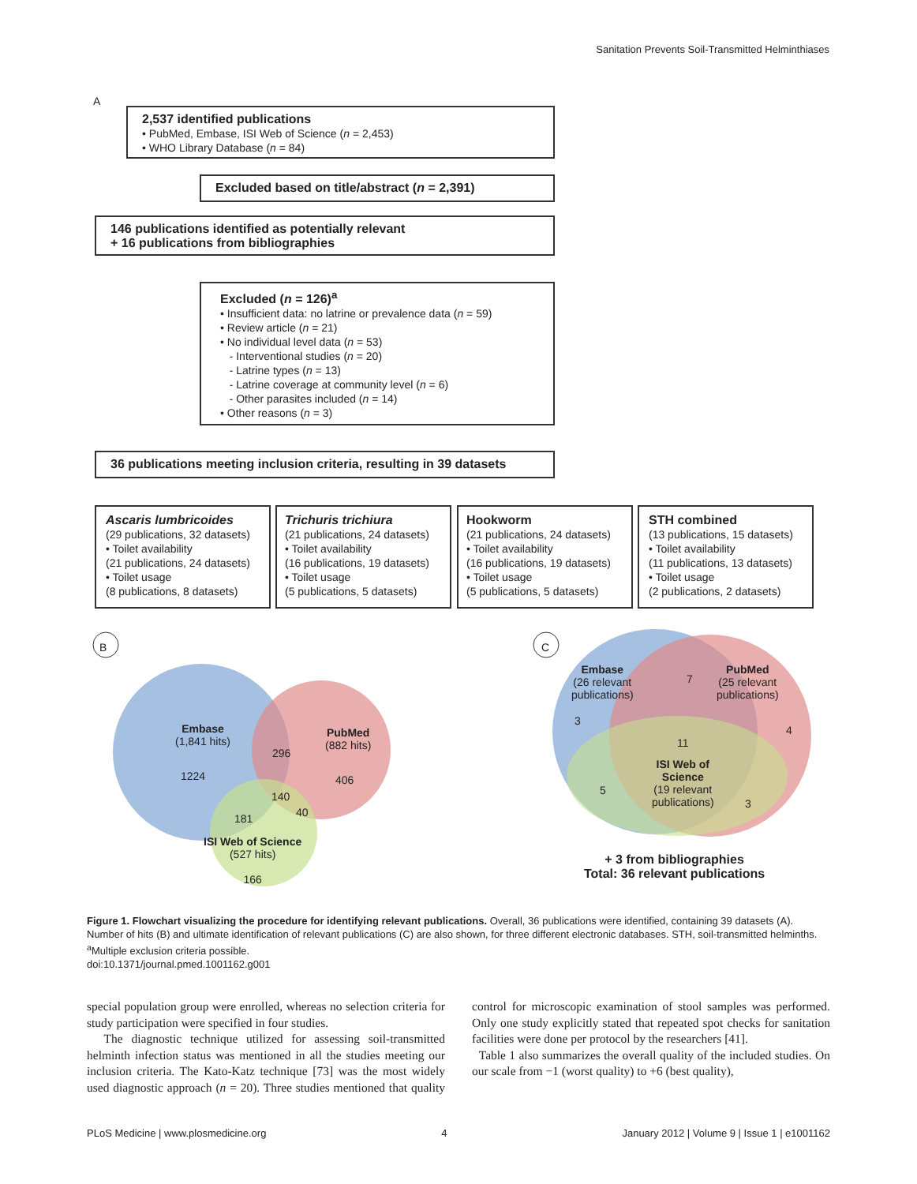Sanitation Prevents Soil-Transmitted Helminthiases
2,537 identified publications
• PubMed, Embase, ISI Web of Science (n = 2,453)
• WHO Library Database (n = 84)
Excluded based on title/abstract (n = 2,391)
146 publications identified as potentially relevant
+ 16 publications from bibliographies
Excluded (n = 126)<sup>a</sup>
• Insufficient data: no latrine or prevalence data (n = 59)
• Review article (n = 21)
• No individual level data (n = 53)
- Interventional studies (n = 20)
- Latrine types (n = 13)
- Latrine coverage at community level (n = 6)
- Other parasites included (n = 14)
• Other reasons (n = 3)
36 publications meeting inclusion criteria, resulting in 39 datasets
Ascaris lumbricoides
(29 publications, 32 datasets)
• Toilet availability
(21 publications, 24 datasets)
• Toilet usage
(8 publications, 8 datasets)
Trichuris trichiura
(21 publications, 24 datasets)
• Toilet availability
(16 publications, 19 datasets)
• Toilet usage
(5 publications, 5 datasets)
Hookworm
(21 publications, 24 datasets)
• Toilet availability
(16 publications, 19 datasets)
• Toilet usage
(5 publications, 5 datasets)
STH combined
(13 publications, 15 datasets)
• Toilet availability
(11 publications, 13 datasets)
• Toilet usage
(2 publications, 2 datasets)
A
B C
Embase
(1,841 hits)
PubMed
(882 hits)
1224
296
406
140
40
181
ISI Web of Science
(527 hits)
166
Embase
(26 relevant
publications)
7
PubMed
(25 relevant
publications)
3
4
11
5
3
ISI Web of
Science
(19 relevant
publications)
+ 3 from bibliographies
Total: 36 relevant publications
Figure 1. Flowchart visualizing the procedure for identifying relevant publications. Overall, 36 publications were identified, containing 39 datasets (A). Number of hits (B) and ultimate identification of relevant publications (C) are also shown, for three different electronic databases. STH, soil-transmitted helminths. <sup>a</sup>Multiple exclusion criteria possible.
doi:10.1371/journal.pmed.1001162.g001
special population group were enrolled, whereas no selection criteria for study participation were specified in four studies.
The diagnostic technique utilized for assessing soil-transmitted helminth infection status was mentioned in all the studies meeting our inclusion criteria. The Kato-Katz technique [73] was the most widely used diagnostic approach (n = 20). Three studies mentioned that quality control for microscopic examination of stool samples was performed. Only one study explicitly stated that repeated spot checks for sanitation facilities were done per protocol by the researchers [41].
Table 1 also summarizes the overall quality of the included studies. On our scale from −1 (worst quality) to +6 (best quality),
PLoS Medicine | www.plosmedicine.org 4 January 2012 | Volume 9 | Issue 1 | e1001162